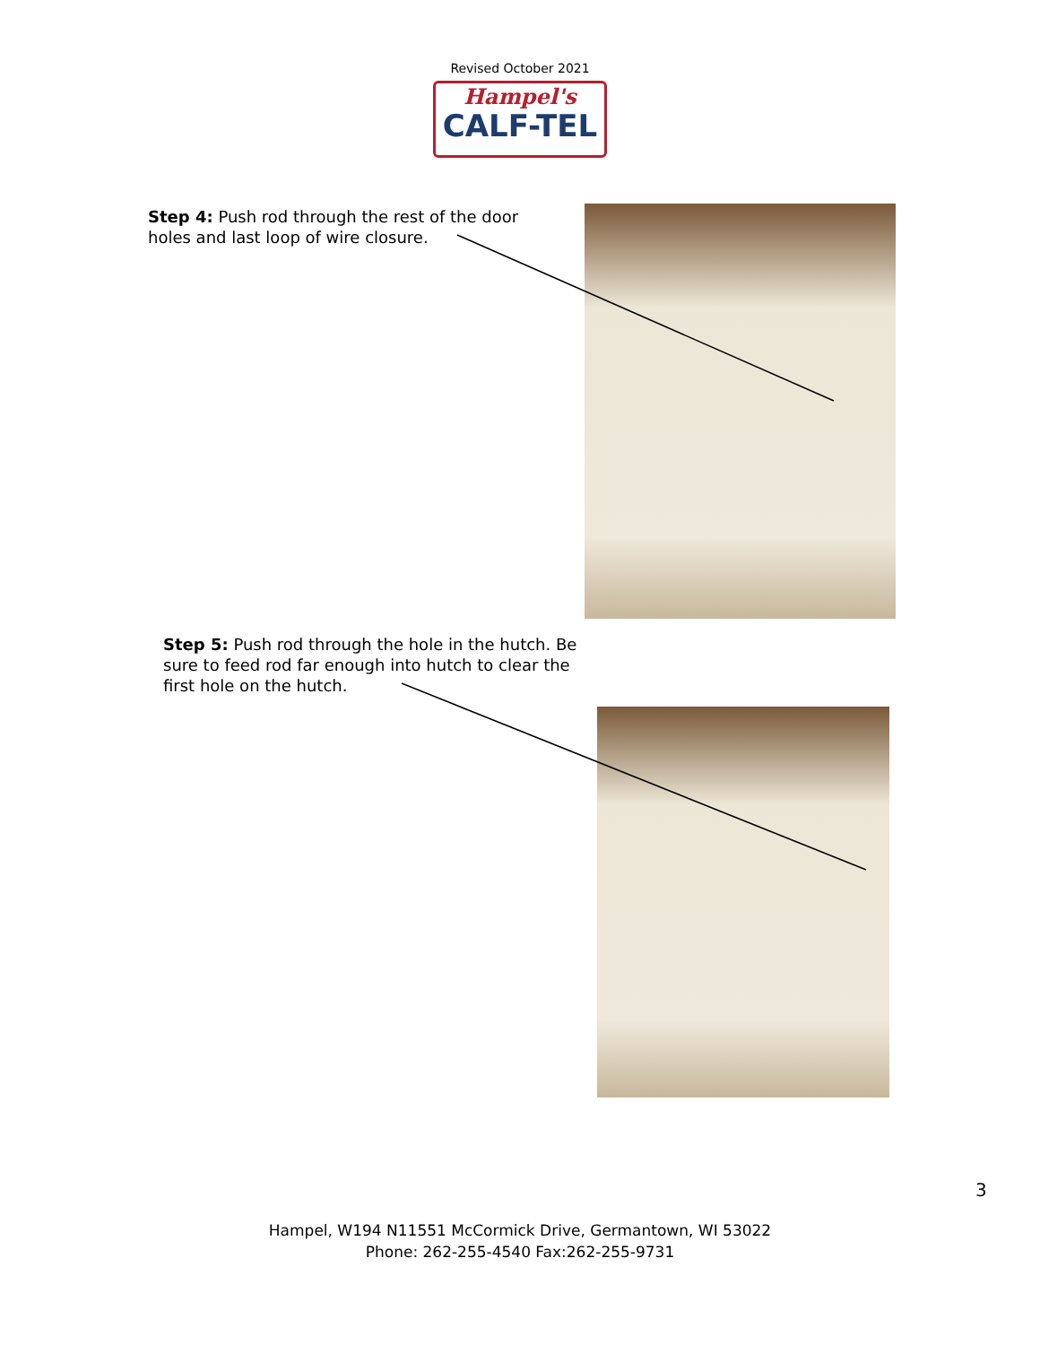Revised October 2021
Hampel's
CALF-TEL
Step 4: Push rod through the rest of the door holes and last loop of wire closure.
Step 5: Push rod through the hole in the hutch. Be sure to feed rod far enough into hutch to clear the first hole on the hutch.
3
Hampel, W194 N11551 McCormick Drive, Germantown, WI 53022
Phone: 262-255-4540 Fax:262-255-9731